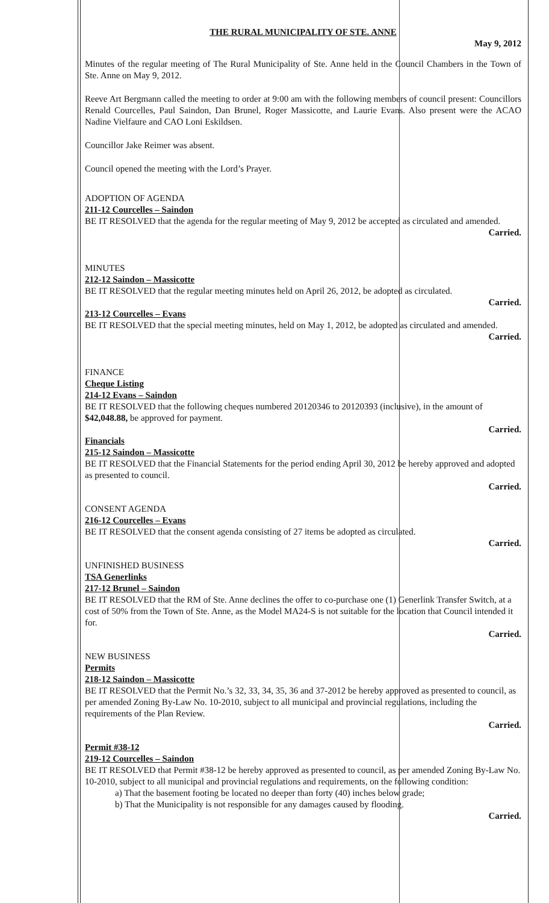THE RURAL MUNICIPALITY OF STE. ANNE
May 9, 2012
Minutes of the regular meeting of The Rural Municipality of Ste. Anne held in the Council Chambers in the Town of Ste. Anne on May 9, 2012.
Reeve Art Bergmann called the meeting to order at 9:00 am with the following members of council present: Councillors Renald Courcelles, Paul Saindon, Dan Brunel, Roger Massicotte, and Laurie Evans. Also present were the ACAO Nadine Vielfaure and CAO Loni Eskildsen.
Councillor Jake Reimer was absent.
Council opened the meeting with the Lord’s Prayer.
ADOPTION OF AGENDA
211-12 Courcelles – Saindon
BE IT RESOLVED that the agenda for the regular meeting of May 9, 2012 be accepted as circulated and amended.
Carried.
MINUTES
212-12 Saindon – Massicotte
BE IT RESOLVED that the regular meeting minutes held on April 26, 2012, be adopted as circulated.
Carried.
213-12 Courcelles – Evans
BE IT RESOLVED that the special meeting minutes, held on May 1, 2012, be adopted as circulated and amended.
Carried.
FINANCE
Cheque Listing
214-12 Evans – Saindon
BE IT RESOLVED that the following cheques numbered 20120346 to 20120393 (inclusive), in the amount of $42,048.88, be approved for payment.
Carried.
Financials
215-12 Saindon – Massicotte
BE IT RESOLVED that the Financial Statements for the period ending April 30, 2012 be hereby approved and adopted as presented to council.
Carried.
CONSENT AGENDA
216-12 Courcelles – Evans
BE IT RESOLVED that the consent agenda consisting of 27 items be adopted as circulated.
Carried.
UNFINISHED BUSINESS
TSA Generlinks
217-12 Brunel – Saindon
BE IT RESOLVED that the RM of Ste. Anne declines the offer to co-purchase one (1) Generlink Transfer Switch, at a cost of 50% from the Town of Ste. Anne, as the Model MA24-S is not suitable for the location that Council intended it for.
Carried.
NEW BUSINESS
Permits
218-12 Saindon – Massicotte
BE IT RESOLVED that the Permit No.’s 32, 33, 34, 35, 36 and 37-2012 be hereby approved as presented to council, as per amended Zoning By-Law No. 10-2010, subject to all municipal and provincial regulations, including the requirements of the Plan Review.
Carried.
Permit #38-12
219-12 Courcelles – Saindon
BE IT RESOLVED that Permit #38-12 be hereby approved as presented to council, as per amended Zoning By-Law No. 10-2010, subject to all municipal and provincial regulations and requirements, on the following condition:
a) That the basement footing be located no deeper than forty (40) inches below grade;
b) That the Municipality is not responsible for any damages caused by flooding.
Carried.